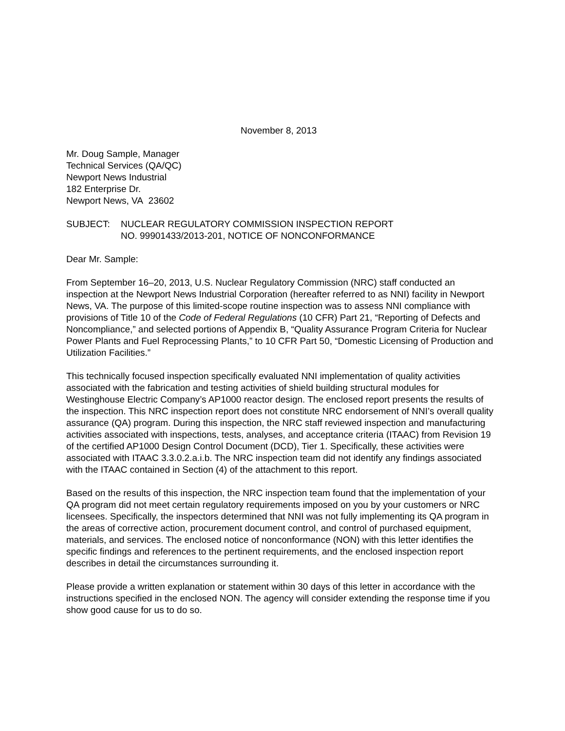November 8, 2013
Mr. Doug Sample, Manager
Technical Services (QA/QC)
Newport News Industrial
182 Enterprise Dr.
Newport News, VA 23602
SUBJECT: NUCLEAR REGULATORY COMMISSION INSPECTION REPORT
NO. 99901433/2013-201, NOTICE OF NONCONFORMANCE
Dear Mr. Sample:
From September 16–20, 2013, U.S. Nuclear Regulatory Commission (NRC) staff conducted an inspection at the Newport News Industrial Corporation (hereafter referred to as NNI) facility in Newport News, VA. The purpose of this limited-scope routine inspection was to assess NNI compliance with provisions of Title 10 of the Code of Federal Regulations (10 CFR) Part 21, “Reporting of Defects and Noncompliance,” and selected portions of Appendix B, “Quality Assurance Program Criteria for Nuclear Power Plants and Fuel Reprocessing Plants,” to 10 CFR Part 50, “Domestic Licensing of Production and Utilization Facilities.”
This technically focused inspection specifically evaluated NNI implementation of quality activities associated with the fabrication and testing activities of shield building structural modules for Westinghouse Electric Company’s AP1000 reactor design. The enclosed report presents the results of the inspection. This NRC inspection report does not constitute NRC endorsement of NNI’s overall quality assurance (QA) program. During this inspection, the NRC staff reviewed inspection and manufacturing activities associated with inspections, tests, analyses, and acceptance criteria (ITAAC) from Revision 19 of the certified AP1000 Design Control Document (DCD), Tier 1. Specifically, these activities were associated with ITAAC 3.3.0.2.a.i.b. The NRC inspection team did not identify any findings associated with the ITAAC contained in Section (4) of the attachment to this report.
Based on the results of this inspection, the NRC inspection team found that the implementation of your QA program did not meet certain regulatory requirements imposed on you by your customers or NRC licensees. Specifically, the inspectors determined that NNI was not fully implementing its QA program in the areas of corrective action, procurement document control, and control of purchased equipment, materials, and services. The enclosed notice of nonconformance (NON) with this letter identifies the specific findings and references to the pertinent requirements, and the enclosed inspection report describes in detail the circumstances surrounding it.
Please provide a written explanation or statement within 30 days of this letter in accordance with the instructions specified in the enclosed NON. The agency will consider extending the response time if you show good cause for us to do so.